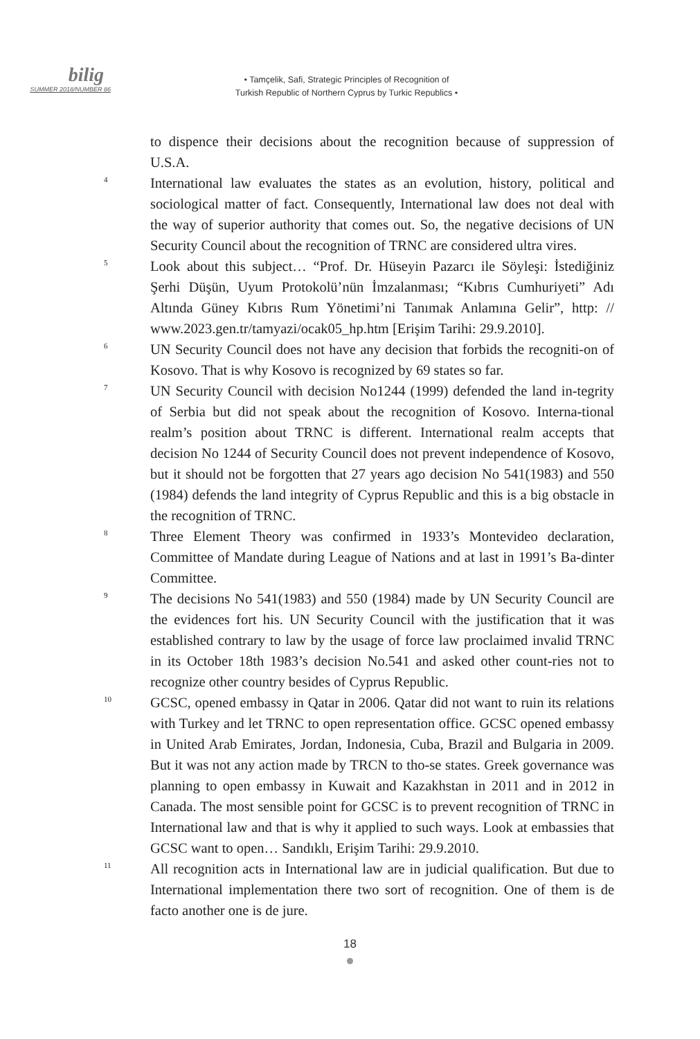bilig
SUMMER 2018/NUMBER 86
• Tamçelik, Safi, Strategic Principles of Recognition of
Turkish Republic of Northern Cyprus by Turkic Republics •
to dispence their decisions about the recognition because of suppression of U.S.A.
4
International law evaluates the states as an evolution, history, political and sociological matter of fact. Consequently, International law does not deal with the way of superior authority that comes out. So, the negative decisions of UN Security Council about the recognition of TRNC are considered ultra vires.
5
Look about this subject… “Prof. Dr. Hüseyin Pazarcı ile Söyleşi: İstediğiniz Şerhi Düşün, Uyum Protokolü’nün İmzalanması; “Kıbrıs Cumhuriyeti” Adı Altında Güney Kıbrıs Rum Yönetimi’ni Tanımak Anlamına Gelir”, http: // www.2023.gen.tr/tamyazi/ocak05_hp.htm [Erişim Tarihi: 29.9.2010].
6
UN Security Council does not have any decision that forbids the recogniti-on of Kosovo. That is why Kosovo is recognized by 69 states so far.
7
UN Security Council with decision No1244 (1999) defended the land in-tegrity of Serbia but did not speak about the recognition of Kosovo. Interna-tional realm’s position about TRNC is different. International realm accepts that decision No 1244 of Security Council does not prevent independence of Kosovo, but it should not be forgotten that 27 years ago decision No 541(1983) and 550 (1984) defends the land integrity of Cyprus Republic and this is a big obstacle in the recognition of TRNC.
8
Three Element Theory was confirmed in 1933’s Montevideo declaration, Committee of Mandate during League of Nations and at last in 1991’s Ba-dinter Committee.
9
The decisions No 541(1983) and 550 (1984) made by UN Security Council are the evidences fort his. UN Security Council with the justification that it was established contrary to law by the usage of force law proclaimed invalid TRNC in its October 18th 1983’s decision No.541 and asked other count-ries not to recognize other country besides of Cyprus Republic.
10
GCSC, opened embassy in Qatar in 2006. Qatar did not want to ruin its relations with Turkey and let TRNC to open representation office. GCSC opened embassy in United Arab Emirates, Jordan, Indonesia, Cuba, Brazil and Bulgaria in 2009. But it was not any action made by TRCN to tho-se states. Greek governance was planning to open embassy in Kuwait and Kazakhstan in 2011 and in 2012 in Canada. The most sensible point for GCSC is to prevent recognition of TRNC in International law and that is why it applied to such ways. Look at embassies that GCSC want to open… Sandıklı, Erişim Tarihi: 29.9.2010.
11
All recognition acts in International law are in judicial qualification. But due to International implementation there two sort of recognition. One of them is de facto another one is de jure.
18